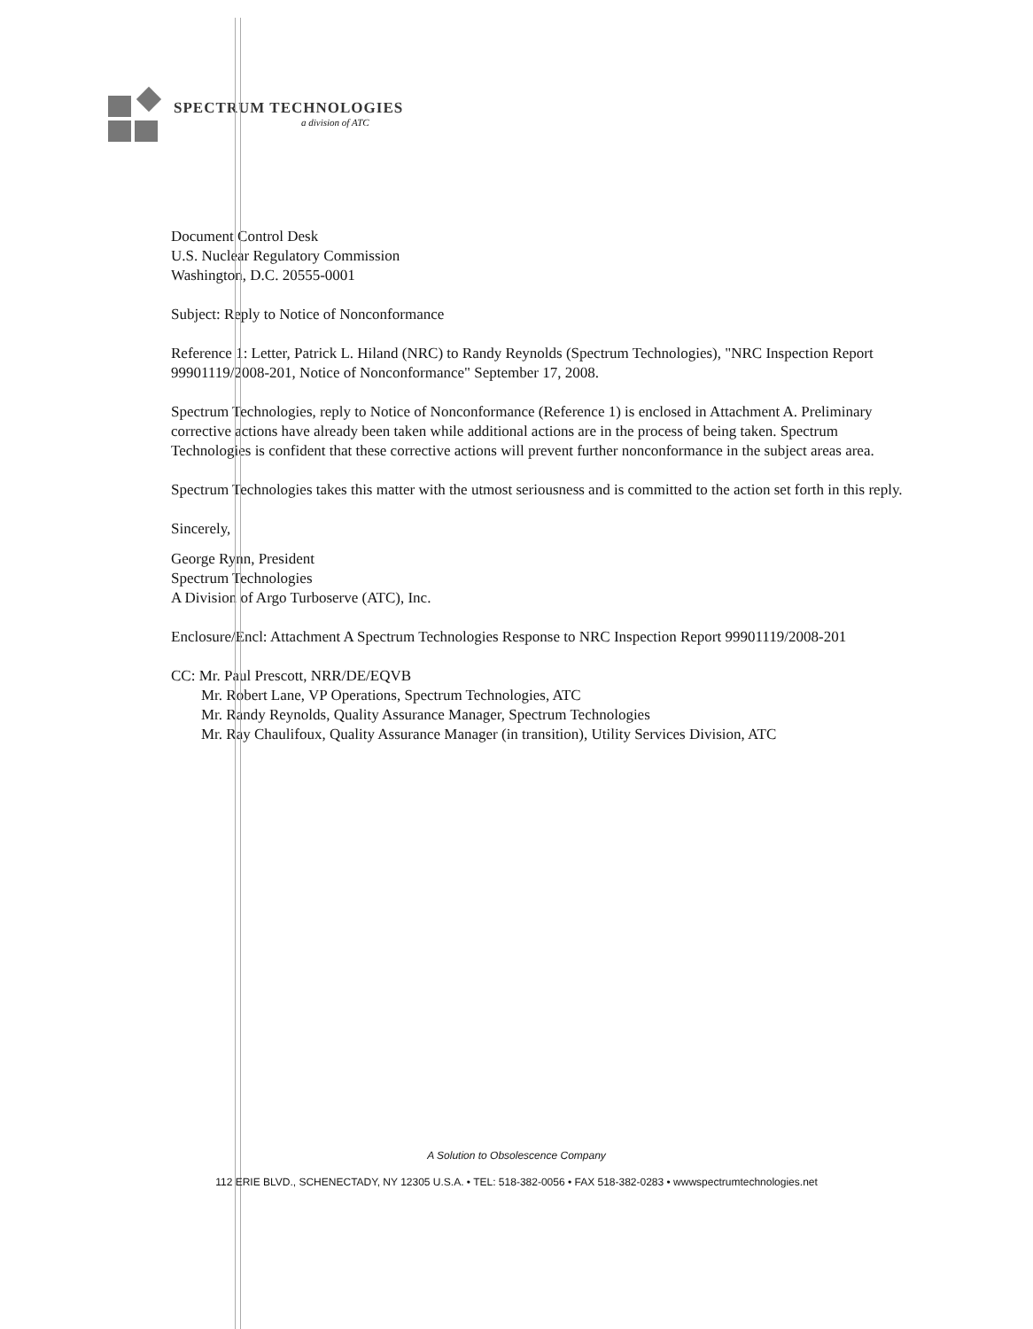SPECTRUM TECHNOLOGIES
a division of ATC
Document Control Desk
U.S. Nuclear Regulatory Commission
Washington, D.C. 20555-0001
Subject: Reply to Notice of Nonconformance
Reference 1: Letter, Patrick L. Hiland (NRC) to Randy Reynolds (Spectrum Technologies), "NRC Inspection Report 99901119/2008-201, Notice of Nonconformance" September 17, 2008.
Spectrum Technologies, reply to Notice of Nonconformance (Reference 1) is enclosed in Attachment A. Preliminary corrective actions have already been taken while additional actions are in the process of being taken. Spectrum Technologies is confident that these corrective actions will prevent further nonconformance in the subject areas area.
Spectrum Technologies takes this matter with the utmost seriousness and is committed to the action set forth in this reply.
Sincerely,
George Rynn, President
Spectrum Technologies
A Division of Argo Turboserve (ATC), Inc.
Enclosure/Encl: Attachment A Spectrum Technologies Response to NRC Inspection Report 99901119/2008-201
CC: Mr. Paul Prescott, NRR/DE/EQVB
Mr. Robert Lane, VP Operations, Spectrum Technologies, ATC
Mr. Randy Reynolds, Quality Assurance Manager, Spectrum Technologies
Mr. Ray Chaulifoux, Quality Assurance Manager (in transition), Utility Services Division, ATC
A Solution to Obsolescence Company
112 ERIE BLVD., SCHENECTADY, NY 12305 U.S.A. • TEL: 518-382-0056 • FAX 518-382-0283 • wwwspectrumtechnologies.net